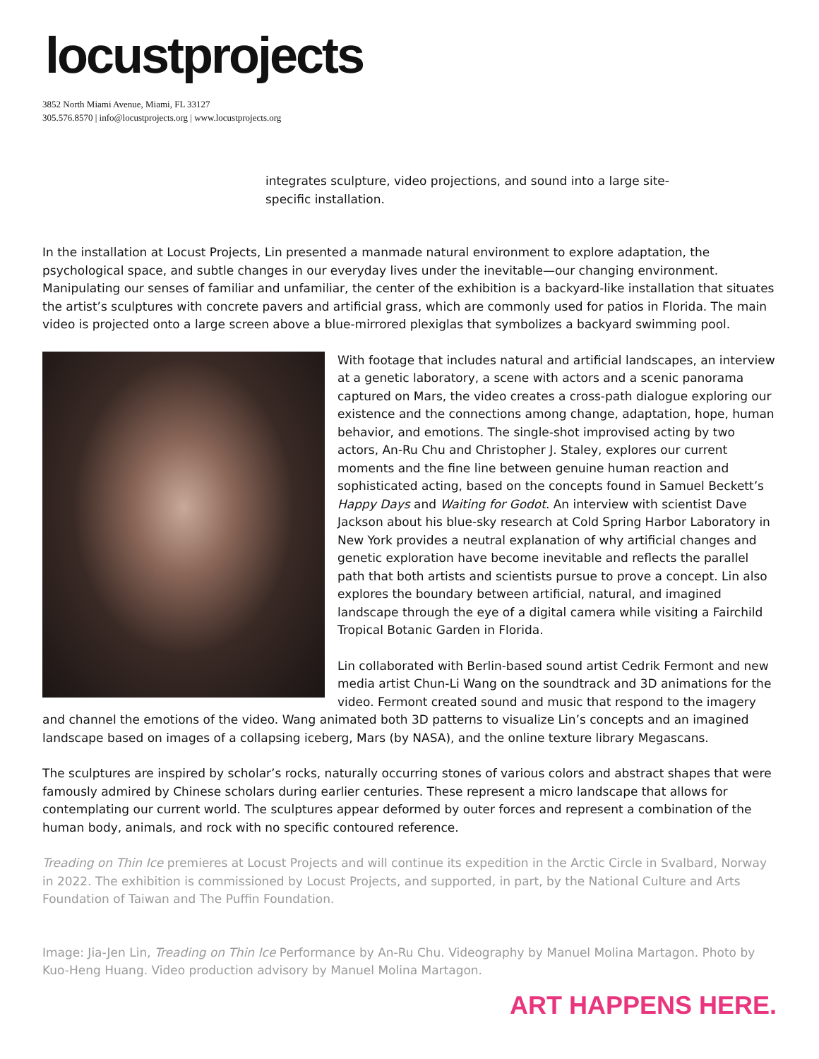locustprojects
3852 North Miami Avenue, Miami, FL 33127
305.576.8570 | info@locustprojects.org | www.locustprojects.org
integrates sculpture, video projections, and sound into a large site-specific installation.
In the installation at Locust Projects, Lin presented a manmade natural environment to explore adaptation, the psychological space, and subtle changes in our everyday lives under the inevitable—our changing environment. Manipulating our senses of familiar and unfamiliar, the center of the exhibition is a backyard-like installation that situates the artist’s sculptures with concrete pavers and artificial grass, which are commonly used for patios in Florida. The main video is projected onto a large screen above a blue-mirrored plexiglas that symbolizes a backyard swimming pool.
With footage that includes natural and artificial landscapes, an interview at a genetic laboratory, a scene with actors and a scenic panorama captured on Mars, the video creates a cross-path dialogue exploring our existence and the connections among change, adaptation, hope, human behavior, and emotions. The single-shot improvised acting by two actors, An-Ru Chu and Christopher J. Staley, explores our current moments and the fine line between genuine human reaction and sophisticated acting, based on the concepts found in Samuel Beckett’s Happy Days and Waiting for Godot. An interview with scientist Dave Jackson about his blue-sky research at Cold Spring Harbor Laboratory in New York provides a neutral explanation of why artificial changes and genetic exploration have become inevitable and reflects the parallel path that both artists and scientists pursue to prove a concept. Lin also explores the boundary between artificial, natural, and imagined landscape through the eye of a digital camera while visiting a Fairchild Tropical Botanic Garden in Florida.
Lin collaborated with Berlin-based sound artist Cedrik Fermont and new media artist Chun-Li Wang on the soundtrack and 3D animations for the video. Fermont created sound and music that respond to the imagery and channel the emotions of the video. Wang animated both 3D patterns to visualize Lin’s concepts and an imagined landscape based on images of a collapsing iceberg, Mars (by NASA), and the online texture library Megascans.
The sculptures are inspired by scholar’s rocks, naturally occurring stones of various colors and abstract shapes that were famously admired by Chinese scholars during earlier centuries. These represent a micro landscape that allows for contemplating our current world. The sculptures appear deformed by outer forces and represent a combination of the human body, animals, and rock with no specific contoured reference.
Treading on Thin Ice premieres at Locust Projects and will continue its expedition in the Arctic Circle in Svalbard, Norway in 2022. The exhibition is commissioned by Locust Projects, and supported, in part, by the National Culture and Arts Foundation of Taiwan and The Puffin Foundation.
Image: Jia-Jen Lin, Treading on Thin Ice Performance by An-Ru Chu. Videography by Manuel Molina Martagon. Photo by Kuo-Heng Huang. Video production advisory by Manuel Molina Martagon.
ART HAPPENS HERE.